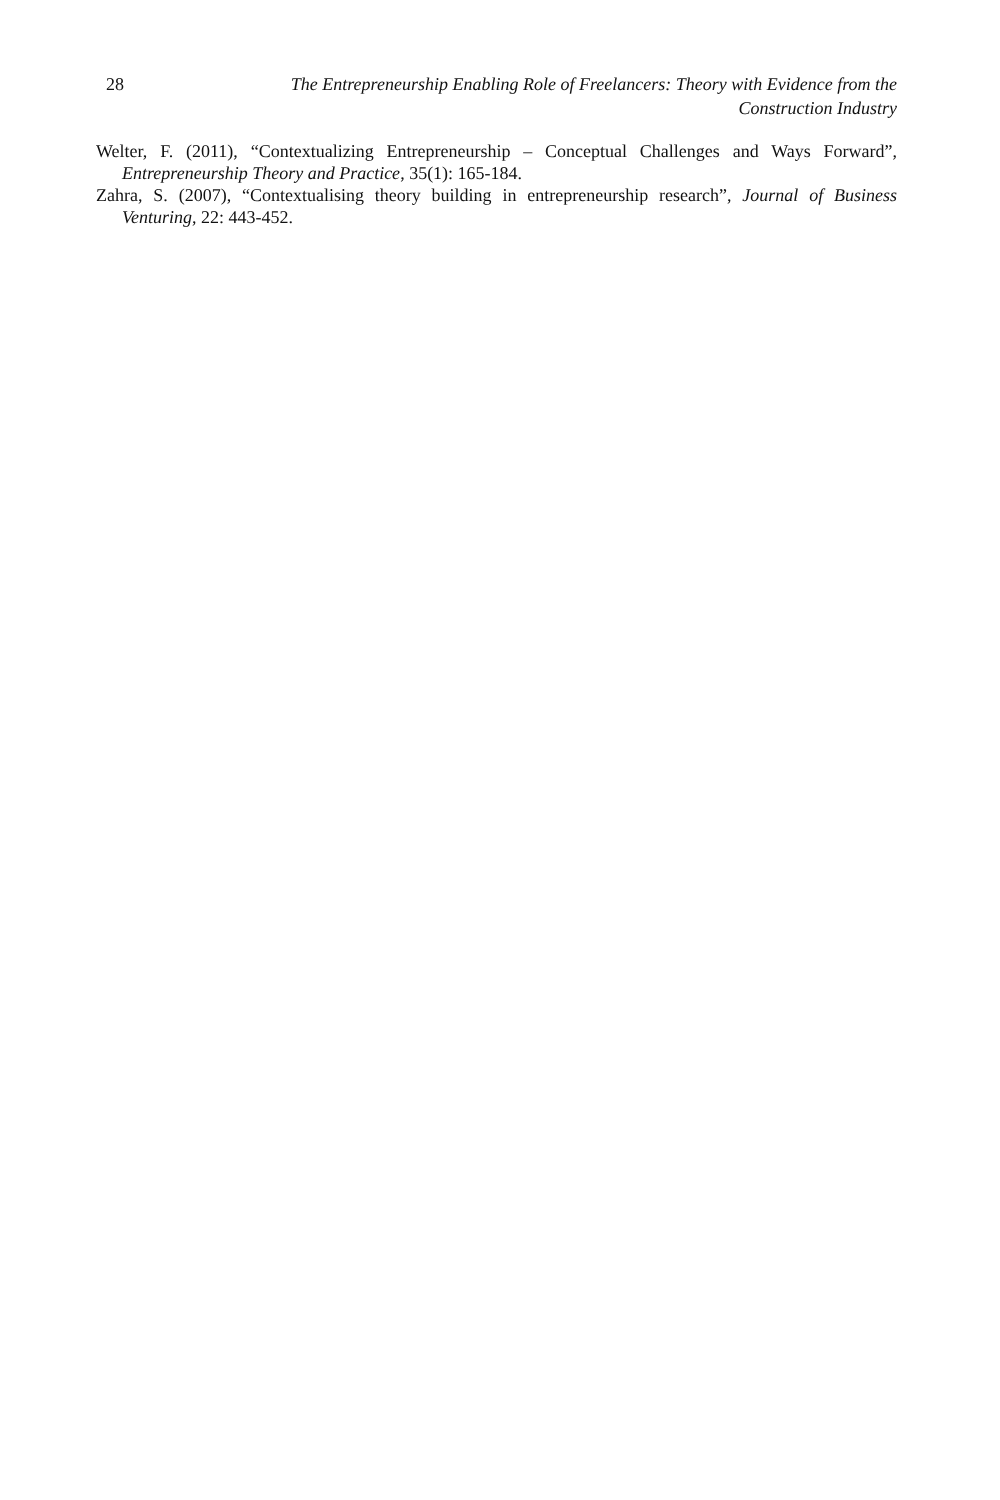28 The Entrepreneurship Enabling Role of Freelancers: Theory with Evidence from the Construction Industry
Welter, F. (2011), “Contextualizing Entrepreneurship – Conceptual Challenges and Ways Forward”, Entrepreneurship Theory and Practice, 35(1): 165-184.
Zahra, S. (2007), “Contextualising theory building in entrepreneurship research”, Journal of Business Venturing, 22: 443-452.